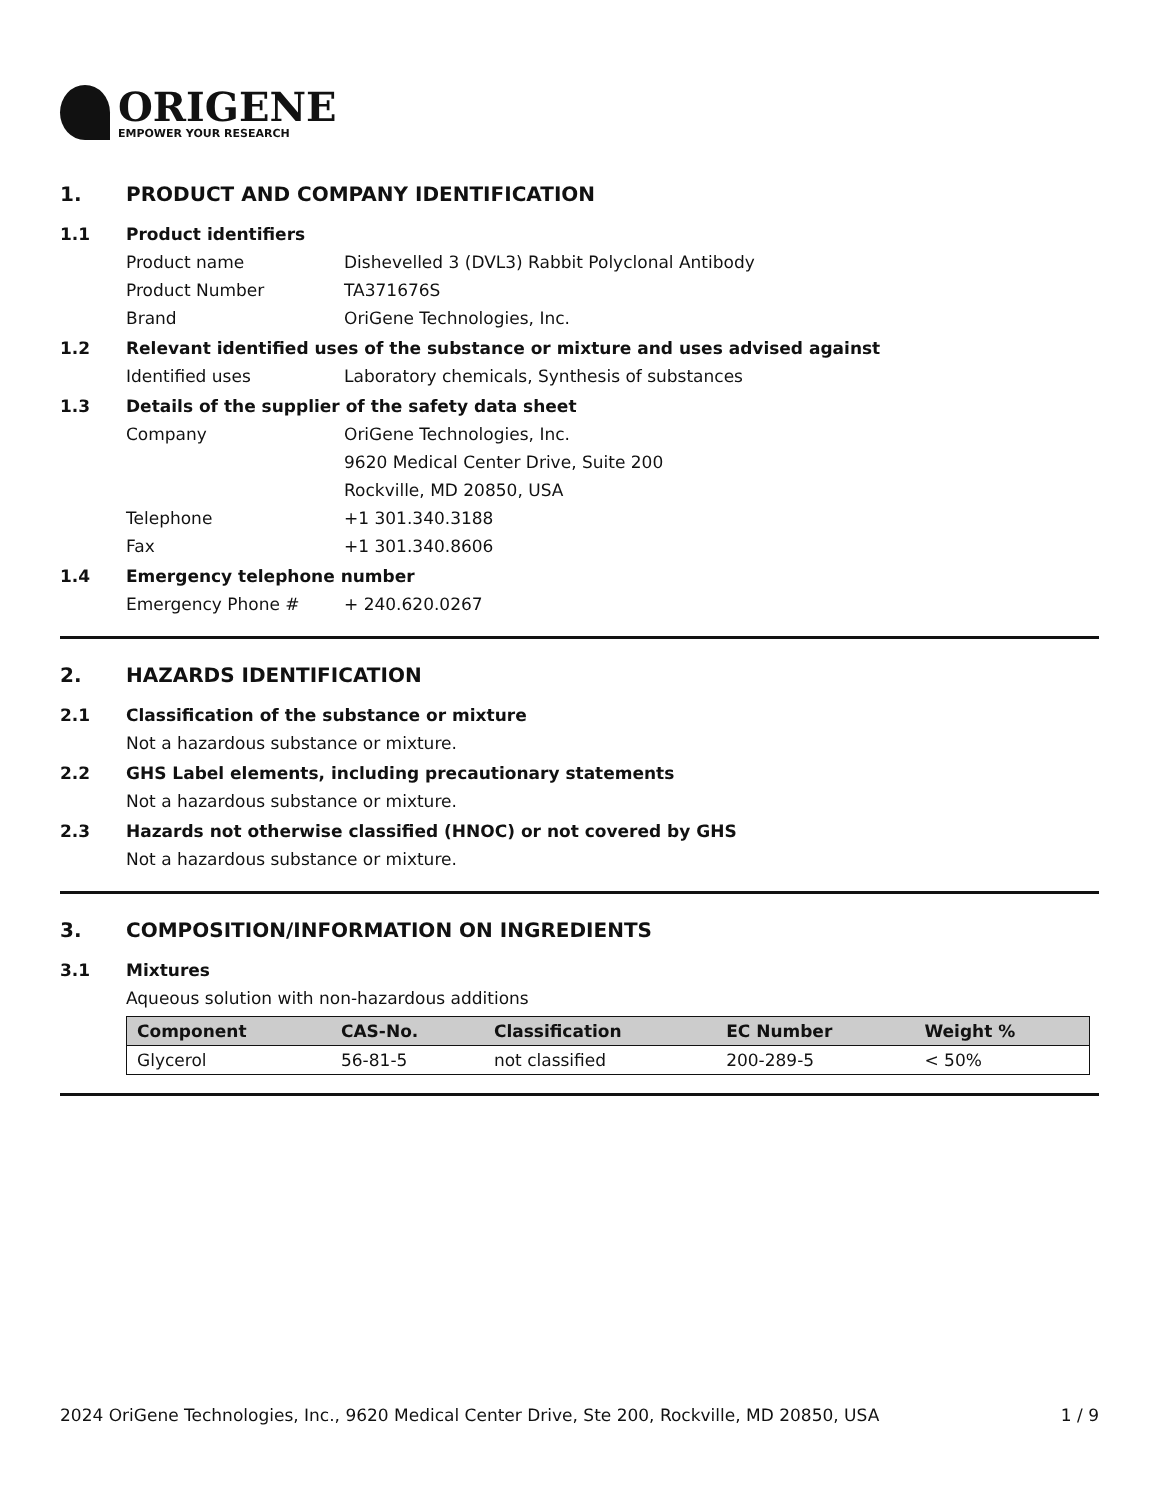ORIGENE
EMPOWER YOUR RESEARCH
1. PRODUCT AND COMPANY IDENTIFICATION
1.1 Product identifiers
Product name Dishevelled 3 (DVL3) Rabbit Polyclonal Antibody
Product Number TA371676S
Brand OriGene Technologies, Inc.
1.2 Relevant identified uses of the substance or mixture and uses advised against
Identified uses Laboratory chemicals, Synthesis of substances
1.3 Details of the supplier of the safety data sheet
Company OriGene Technologies, Inc.
9620 Medical Center Drive, Suite 200
Rockville, MD 20850, USA
Telephone +1 301.340.3188
Fax +1 301.340.8606
1.4 Emergency telephone number
Emergency Phone # + 240.620.0267
2. HAZARDS IDENTIFICATION
2.1 Classification of the substance or mixture
Not a hazardous substance or mixture.
2.2 GHS Label elements, including precautionary statements
Not a hazardous substance or mixture.
2.3 Hazards not otherwise classified (HNOC) or not covered by GHS
Not a hazardous substance or mixture.
3. COMPOSITION/INFORMATION ON INGREDIENTS
3.1 Mixtures
Aqueous solution with non-hazardous additions
| Component | CAS-No. | Classification | EC Number | Weight % |
| --- | --- | --- | --- | --- |
| Glycerol | 56-81-5 | not classified | 200-289-5 | < 50% |
2024 OriGene Technologies, Inc., 9620 Medical Center Drive, Ste 200, Rockville, MD 20850, USA 1 / 9